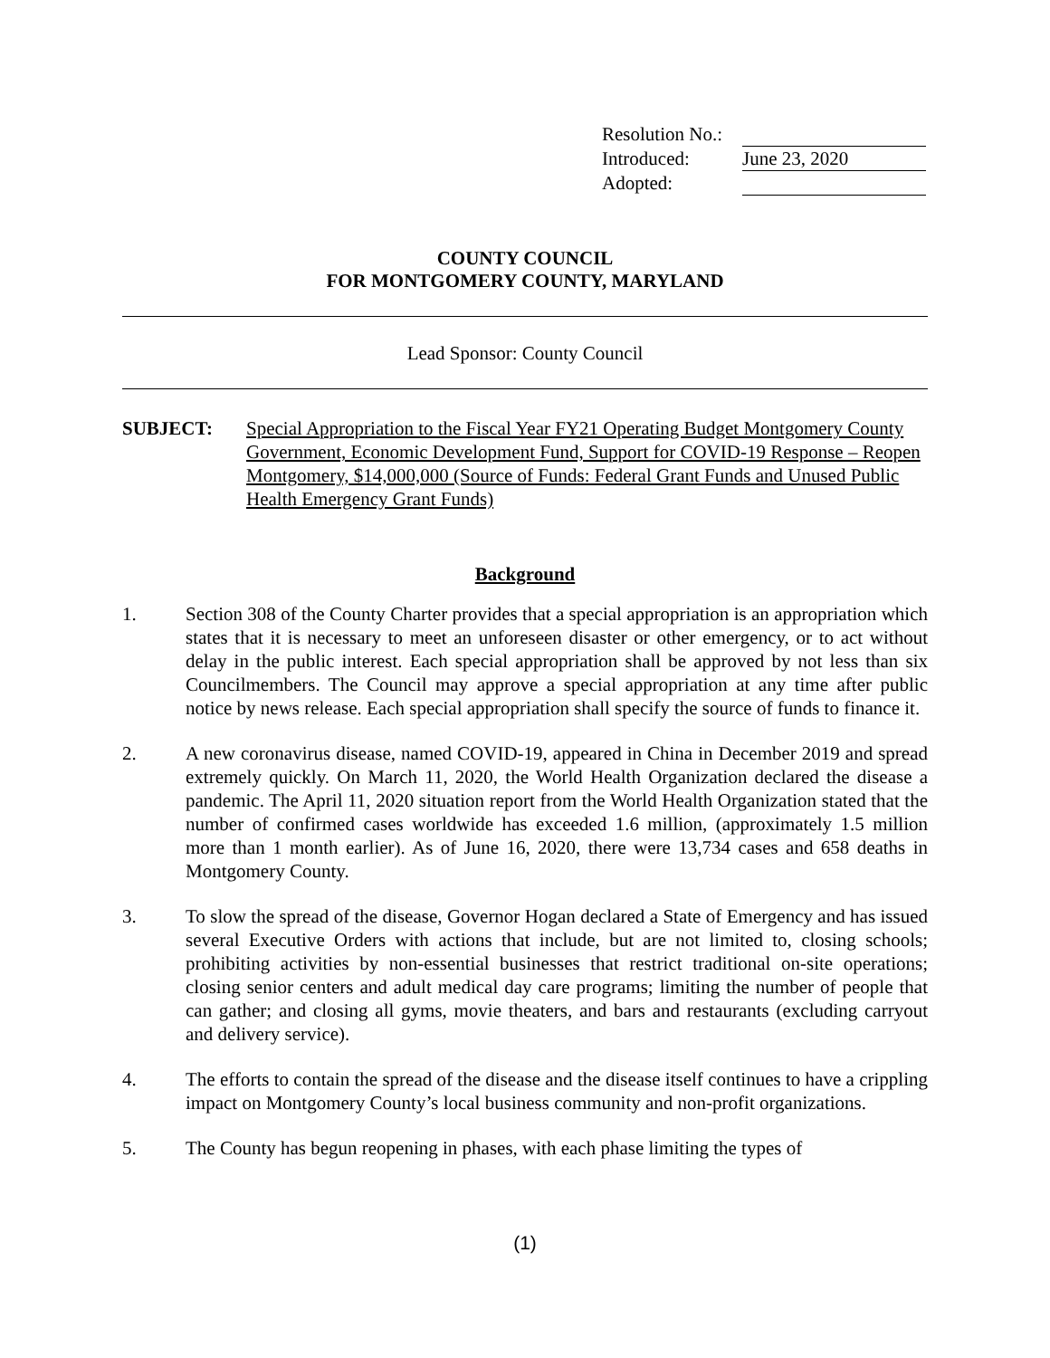Resolution No.:
Introduced: June 23, 2020
Adopted:
COUNTY COUNCIL
FOR MONTGOMERY COUNTY, MARYLAND
Lead Sponsor: County Council
SUBJECT: Special Appropriation to the Fiscal Year FY21 Operating Budget Montgomery County Government, Economic Development Fund, Support for COVID-19 Response – Reopen Montgomery, $14,000,000 (Source of Funds: Federal Grant Funds and Unused Public Health Emergency Grant Funds)
Background
1. Section 308 of the County Charter provides that a special appropriation is an appropriation which states that it is necessary to meet an unforeseen disaster or other emergency, or to act without delay in the public interest. Each special appropriation shall be approved by not less than six Councilmembers. The Council may approve a special appropriation at any time after public notice by news release. Each special appropriation shall specify the source of funds to finance it.
2. A new coronavirus disease, named COVID-19, appeared in China in December 2019 and spread extremely quickly. On March 11, 2020, the World Health Organization declared the disease a pandemic. The April 11, 2020 situation report from the World Health Organization stated that the number of confirmed cases worldwide has exceeded 1.6 million, (approximately 1.5 million more than 1 month earlier). As of June 16, 2020, there were 13,734 cases and 658 deaths in Montgomery County.
3. To slow the spread of the disease, Governor Hogan declared a State of Emergency and has issued several Executive Orders with actions that include, but are not limited to, closing schools; prohibiting activities by non-essential businesses that restrict traditional on-site operations; closing senior centers and adult medical day care programs; limiting the number of people that can gather; and closing all gyms, movie theaters, and bars and restaurants (excluding carryout and delivery service).
4. The efforts to contain the spread of the disease and the disease itself continues to have a crippling impact on Montgomery County’s local business community and non-profit organizations.
5. The County has begun reopening in phases, with each phase limiting the types of
(1)